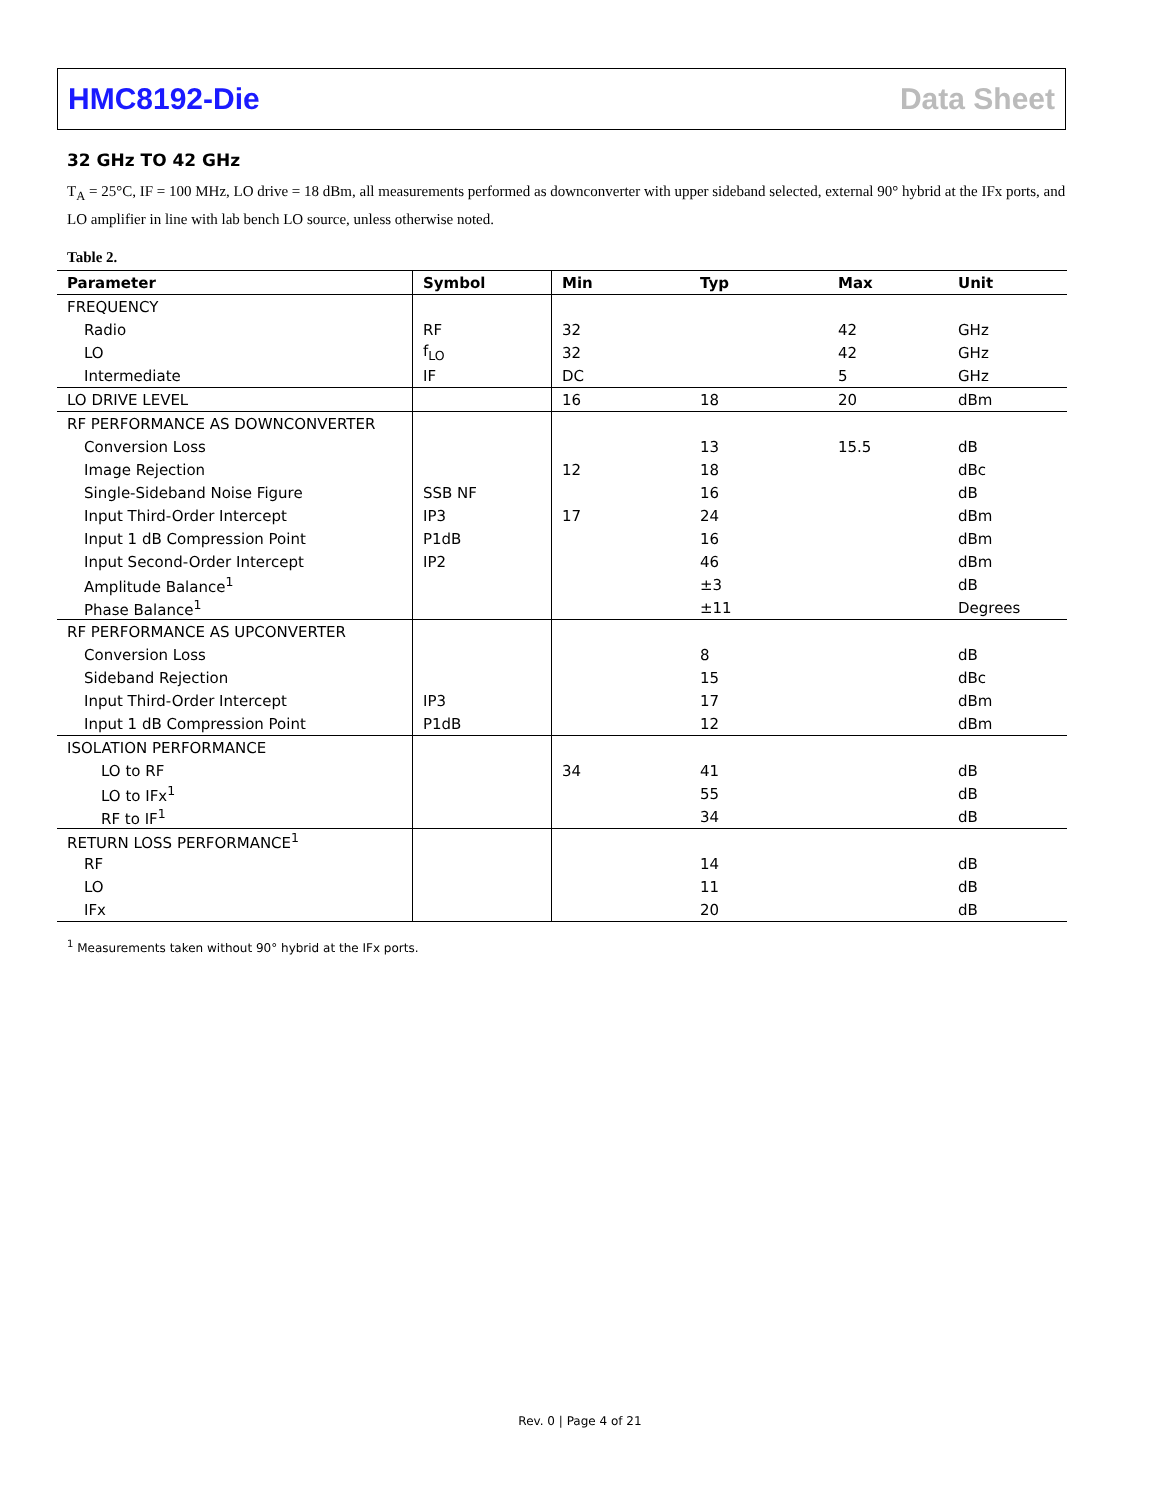HMC8192-Die Data Sheet
32 GHz TO 42 GHz
T<sub>A</sub> = 25°C, IF = 100 MHz, LO drive = 18 dBm, all measurements performed as downconverter with upper sideband selected, external 90° hybrid at the IFx ports, and LO amplifier in line with lab bench LO source, unless otherwise noted.
Table 2.
| Parameter | Symbol | Min | Typ | Max | Unit |
| --- | --- | --- | --- | --- | --- |
| FREQUENCY | | | | | |
| Radio | RF | 32 | | 42 | GHz |
| LO | f<sub>LO</sub> | 32 | | 42 | GHz |
| Intermediate | IF | DC | | 5 | GHz |
| LO DRIVE LEVEL | | 16 | 18 | 20 | dBm |
| RF PERFORMANCE AS DOWNCONVERTER | | | | | |
| Conversion Loss | | | 13 | 15.5 | dB |
| Image Rejection | | 12 | 18 | | dBc |
| Single-Sideband Noise Figure | SSB NF | | 16 | | dB |
| Input Third-Order Intercept | IP3 | 17 | 24 | | dBm |
| Input 1 dB Compression Point | P1dB | | 16 | | dBm |
| Input Second-Order Intercept | IP2 | | 46 | | dBm |
| Amplitude Balance<sup>1</sup> | | | ±3 | | dB |
| Phase Balance<sup>1</sup> | | | ±11 | | Degrees |
| RF PERFORMANCE AS UPCONVERTER | | | | | |
| Conversion Loss | | | 8 | | dB |
| Sideband Rejection | | | 15 | | dBc |
| Input Third-Order Intercept | IP3 | | 17 | | dBm |
| Input 1 dB Compression Point | P1dB | | 12 | | dBm |
| ISOLATION PERFORMANCE | | | | | |
| LO to RF | | 34 | 41 | | dB |
| LO to IFx<sup>1</sup> | | | 55 | | dB |
| RF to IF<sup>1</sup> | | | 34 | | dB |
| RETURN LOSS PERFORMANCE<sup>1</sup> | | | | | |
| RF | | | 14 | | dB |
| LO | | | 11 | | dB |
| IFx | | | 20 | | dB |
<sup>1</sup> Measurements taken without 90° hybrid at the IFx ports.
Rev. 0 | Page 4 of 21